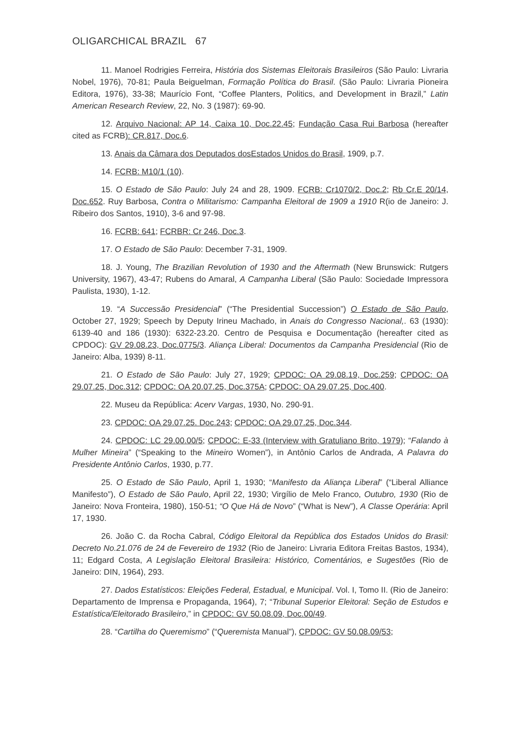OLIGARCHICAL BRAZIL 67
11. Manoel Rodrigies Ferreira, História dos Sistemas Eleitorais Brasileiros (São Paulo: Livraria Nobel, 1976), 70-81; Paula Beiguelman, Formação Política do Brasil. (São Paulo: Livraria Pioneira Editora, 1976), 33-38; Maurício Font, “Coffee Planters, Politics, and Development in Brazil,” Latin American Research Review, 22, No. 3 (1987): 69-90.
12. Arquivo Nacional: AP 14, Caixa 10, Doc.22.45; Fundação Casa Rui Barbosa (hereafter cited as FCRB): CR.817, Doc.6.
13. Anais da Câmara dos Deputados dosEstados Unidos do Brasil, 1909, p.7.
14. FCRB: M10/1 (10).
15. O Estado de São Paulo: July 24 and 28, 1909. FCRB: Cr1070/2, Doc.2; Rb Cr.E 20/14, Doc.652. Ruy Barbosa, Contra o Militarismo: Campanha Eleitoral de 1909 a 1910 R(io de Janeiro: J. Ribeiro dos Santos, 1910), 3-6 and 97-98.
16. FCRB: 641; FCRBR: Cr 246, Doc.3.
17. O Estado de São Paulo: December 7-31, 1909.
18. J. Young, The Brazilian Revolution of 1930 and the Aftermath (New Brunswick: Rutgers University, 1967), 43-47; Rubens do Amaral, A Campanha Liberal (São Paulo: Sociedade Impressora Paulista, 1930), 1-12.
19. “A Successão Presidencial” (“The Presidential Succession”) O Estado de São Paulo, October 27, 1929; Speech by Deputy Irineu Machado, in Anais do Congresso Nacional,. 63 (1930): 6139-40 and 186 (1930): 6322-23.20. Centro de Pesquisa e Documentação (hereafter cited as CPDOC): GV 29.08.23, Doc.0775/3. Aliança Liberal: Documentos da Campanha Presidencial (Rio de Janeiro: Alba, 1939) 8-11.
21. O Estado de São Paulo: July 27, 1929; CPDOC: OA 29.08.19, Doc.259; CPDOC: OA 29.07.25, Doc.312; CPDOC: OA 20.07.25, Doc.375A; CPDOC: OA 29.07.25, Doc.400.
22. Museu da República: Acerv Vargas, 1930, No. 290-91.
23. CPDOC: OA 29.07.25. Doc.243; CPDOC: OA 29.07.25, Doc.344.
24. CPDOC: LC 29.00.00/5; CPDOC: E-33 (Interview with Gratuliano Brito, 1979); “Falando à Mulher Mineira” (“Speaking to the Mineiro Women”), in Antônio Carlos de Andrada, A Palavra do Presidente Antônio Carlos, 1930, p.77.
25. O Estado de São Paulo, April 1, 1930; “Manifesto da Aliança Liberal” (“Liberal Alliance Manifesto”), O Estado de São Paulo, April 22, 1930; Virgílio de Melo Franco, Outubro, 1930 (Rio de Janeiro: Nova Fronteira, 1980), 150-51; “O Que Há de Novo” (“What is New”), A Classe Operária: April 17, 1930.
26. João C. da Rocha Cabral, Código Eleitoral da República dos Estados Unidos do Brasil: Decreto No.21.076 de 24 de Fevereiro de 1932 (Rio de Janeiro: Livraria Editora Freitas Bastos, 1934), 11; Edgard Costa, A Legislação Eleitoral Brasileira: Histórico, Comentários, e Sugestões (Rio de Janeiro: DIN, 1964), 293.
27. Dados Estatísticos: Eleições Federal, Estadual, e Municipal. Vol. I, Tomo II. (Rio de Janeiro: Departamento de Imprensa e Propaganda, 1964), 7; “Tribunal Superior Eleitoral: Seção de Estudos e Estatística/Eleitorado Brasileiro,” in CPDOC: GV 50.08.09, Doc.00/49.
28. “Cartilha do Queremismo” (“Queremista Manual”), CPDOC: GV 50.08.09/53;